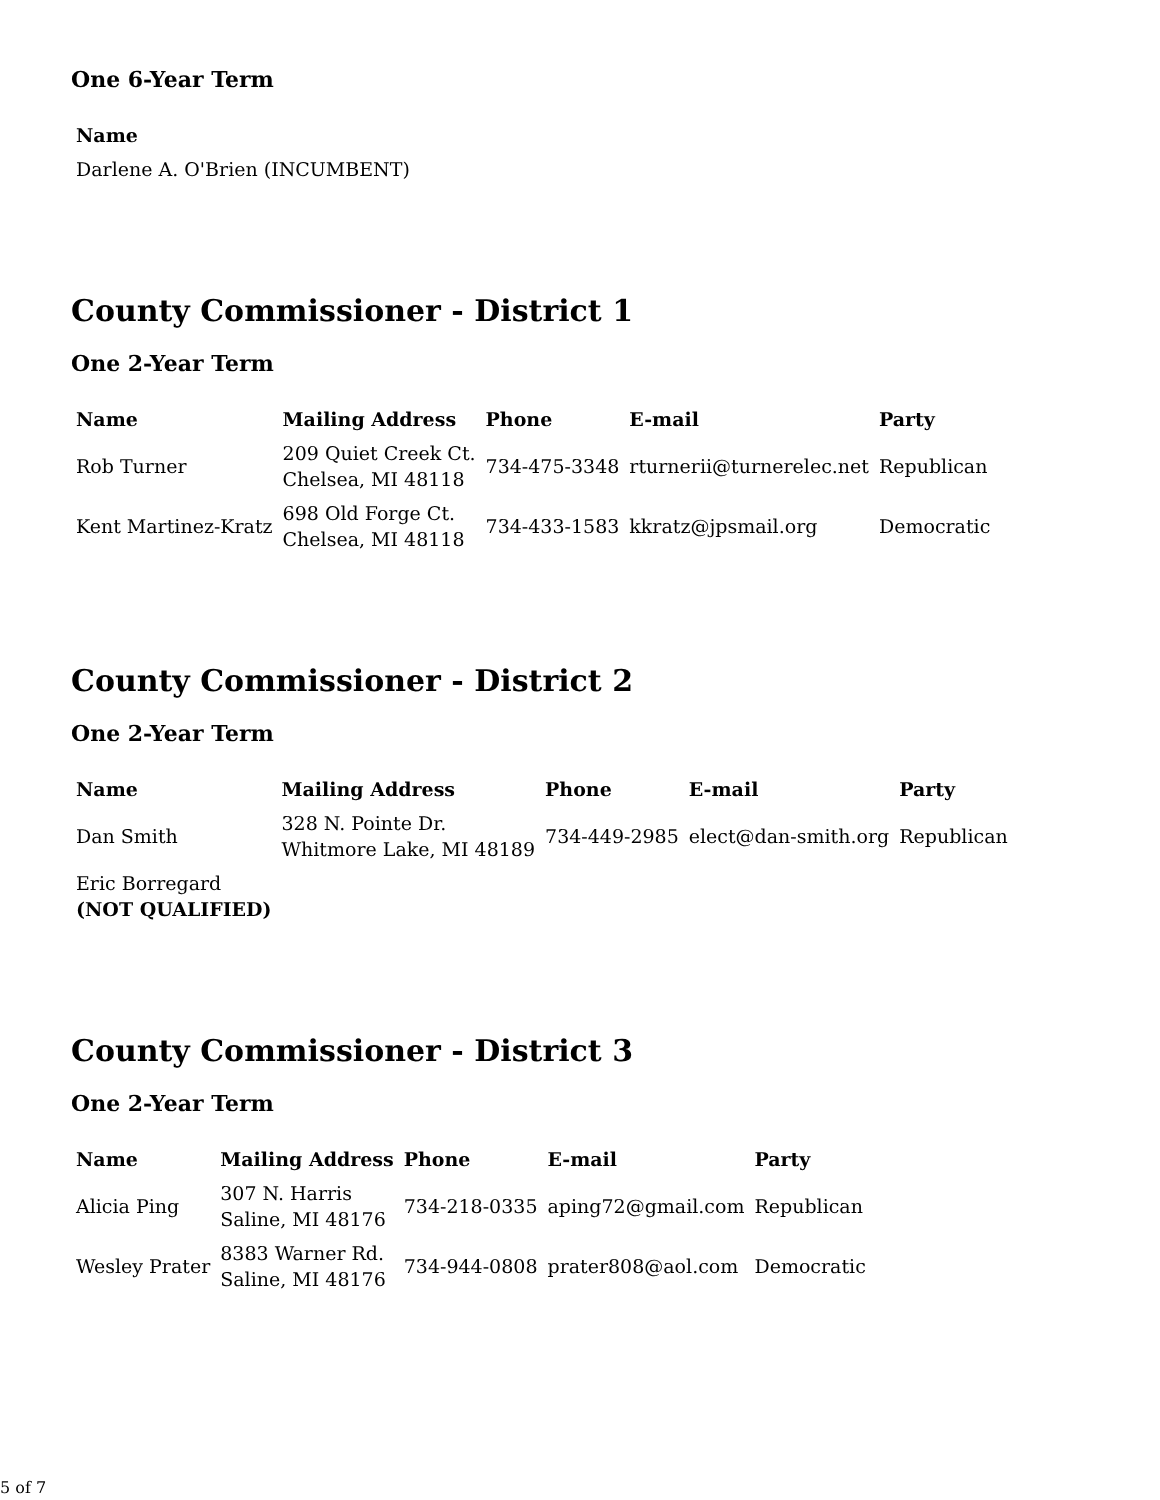One 6-Year Term
| Name |
| --- |
| Darlene A. O'Brien (INCUMBENT) |
County Commissioner - District 1
One 2-Year Term
| Name | Mailing Address | Phone | E-mail | Party |
| --- | --- | --- | --- | --- |
| Rob Turner | 209 Quiet Creek Ct. Chelsea, MI 48118 | 734-475-3348 | rturnerii@turnerelec.net | Republican |
| Kent Martinez-Kratz | 698 Old Forge Ct. Chelsea, MI 48118 | 734-433-1583 | kkratz@jpsmail.org | Democratic |
County Commissioner - District 2
One 2-Year Term
| Name | Mailing Address | Phone | E-mail | Party |
| --- | --- | --- | --- | --- |
| Dan Smith | 328 N. Pointe Dr. Whitmore Lake, MI 48189 | 734-449-2985 | elect@dan-smith.org | Republican |
| Eric Borregard (NOT QUALIFIED) | | | | |
County Commissioner - District 3
One 2-Year Term
| Name | Mailing Address | Phone | E-mail | Party |
| --- | --- | --- | --- | --- |
| Alicia Ping | 307 N. Harris Saline, MI 48176 | 734-218-0335 | aping72@gmail.com | Republican |
| Wesley Prater | 8383 Warner Rd. Saline, MI 48176 | 734-944-0808 | prater808@aol.com | Democratic |
5 of 7